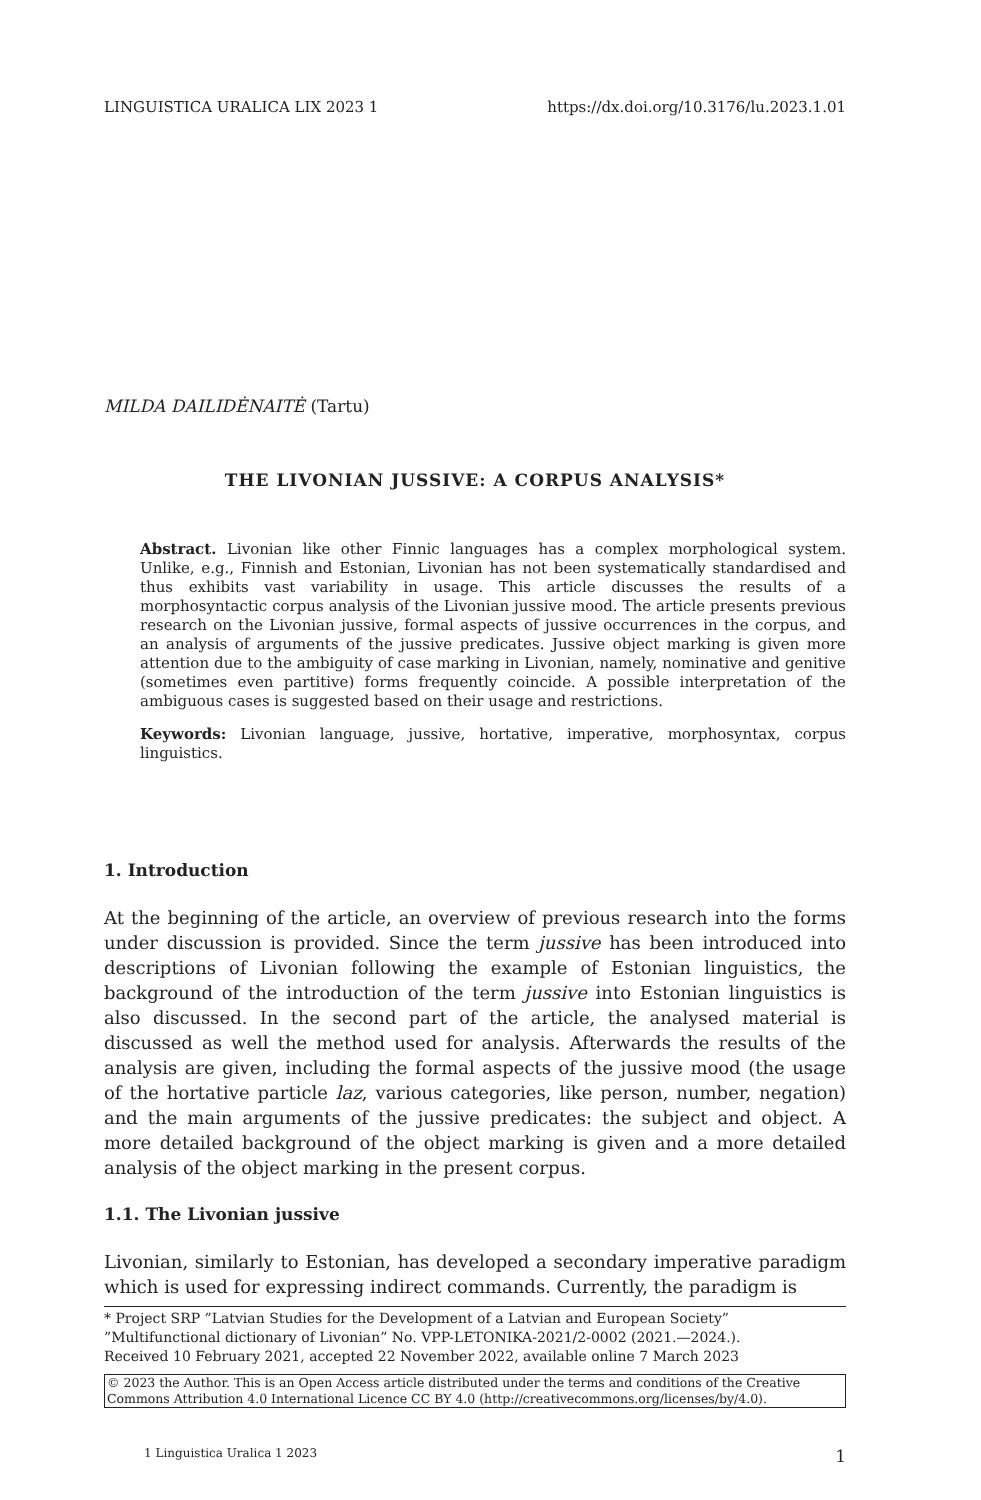LINGUISTICA URALICA LIX 2023 1 https://dx.doi.org/10.3176/lu.2023.1.01
MILDA DAILIDĖNAITĖ (Tartu)
THE LIVONIAN JUSSIVE: A CORPUS ANALYSIS*
Abstract. Livonian like other Finnic languages has a complex morphological system. Unlike, e.g., Finnish and Estonian, Livonian has not been systematically standardised and thus exhibits vast variability in usage. This article discusses the results of a morphosyntactic corpus analysis of the Livonian jussive mood. The article presents previous research on the Livonian jussive, formal aspects of jussive occurrences in the corpus, and an analysis of arguments of the jussive predicates. Jussive object marking is given more attention due to the ambiguity of case marking in Livonian, namely, nominative and genitive (sometimes even partitive) forms frequently coincide. A possible interpretation of the ambiguous cases is suggested based on their usage and restrictions.
Keywords: Livonian language, jussive, hortative, imperative, morphosyntax, corpus linguistics.
1. Introduction
At the beginning of the article, an overview of previous research into the forms under discussion is provided. Since the term jussive has been introduced into descriptions of Livonian following the example of Estonian linguistics, the background of the introduction of the term jussive into Estonian linguistics is also discussed. In the second part of the article, the analysed material is discussed as well the method used for analysis. Afterwards the results of the analysis are given, including the formal aspects of the jussive mood (the usage of the hortative particle laz, various categories, like person, number, negation) and the main arguments of the jussive predicates: the subject and object. A more detailed background of the object marking is given and a more detailed analysis of the object marking in the present corpus.
1.1. The Livonian jussive
Livonian, similarly to Estonian, has developed a secondary imperative paradigm which is used for expressing indirect commands. Currently, the paradigm is
* Project SRP ”Latvian Studies for the Development of a Latvian and European Society” ”Multifunctional dictionary of Livonian” No. VPP-LETONIKA-2021/2-0002 (2021.—2024.).
Received 10 February 2021, accepted 22 November 2022, available online 7 March 2023
© 2023 the Author. This is an Open Access article distributed under the terms and conditions of the Creative Commons Attribution 4.0 International Licence CC BY 4.0 (http://creativecommons.org/licenses/by/4.0).
1 Linguistica Uralica 1 2023 1